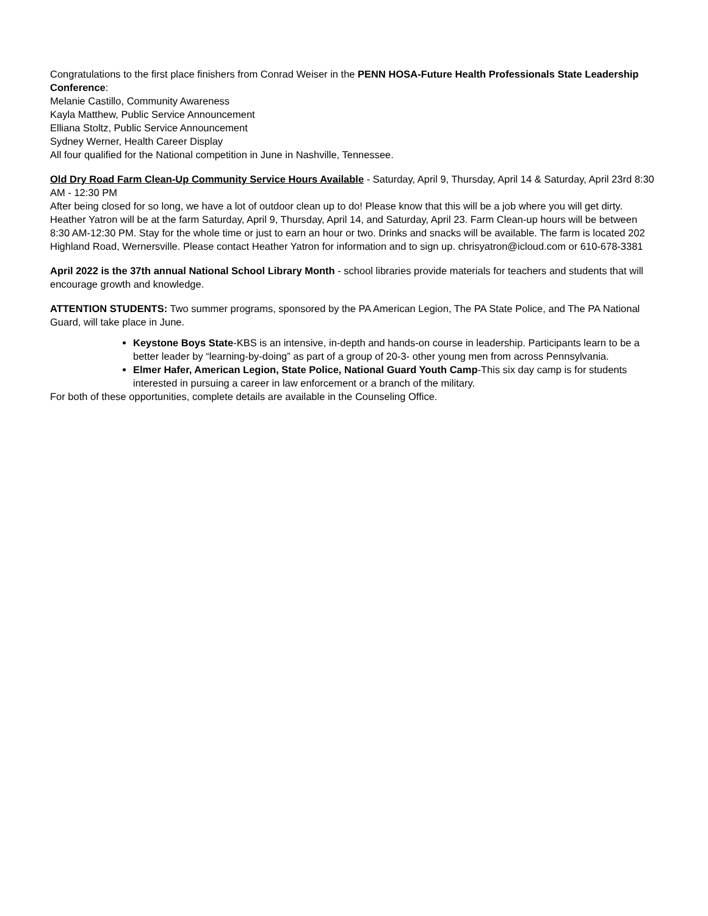Congratulations to the first place finishers from Conrad Weiser in the PENN HOSA-Future Health Professionals State Leadership Conference:
Melanie Castillo, Community Awareness
Kayla Matthew, Public Service Announcement
Elliana Stoltz, Public Service Announcement
Sydney Werner, Health Career Display
All four qualified for the National competition in June in Nashville, Tennessee.
Old Dry Road Farm Clean-Up Community Service Hours Available - Saturday, April 9, Thursday, April 14 & Saturday, April 23rd 8:30 AM - 12:30 PM
After being closed for so long, we have a lot of outdoor clean up to do! Please know that this will be a job where you will get dirty. Heather Yatron will be at the farm Saturday, April 9, Thursday, April 14, and Saturday, April 23. Farm Clean-up hours will be between 8:30 AM-12:30 PM. Stay for the whole time or just to earn an hour or two. Drinks and snacks will be available. The farm is located 202 Highland Road, Wernersville. Please contact Heather Yatron for information and to sign up. chrisyatron@icloud.com or 610-678-3381
April 2022 is the 37th annual National School Library Month - school libraries provide materials for teachers and students that will encourage growth and knowledge.
ATTENTION STUDENTS: Two summer programs, sponsored by the PA American Legion, The PA State Police, and The PA National Guard, will take place in June.
Keystone Boys State-KBS is an intensive, in-depth and hands-on course in leadership. Participants learn to be a better leader by “learning-by-doing” as part of a group of 20-3- other young men from across Pennsylvania.
Elmer Hafer, American Legion, State Police, National Guard Youth Camp-This six day camp is for students interested in pursuing a career in law enforcement or a branch of the military.
For both of these opportunities, complete details are available in the Counseling Office.